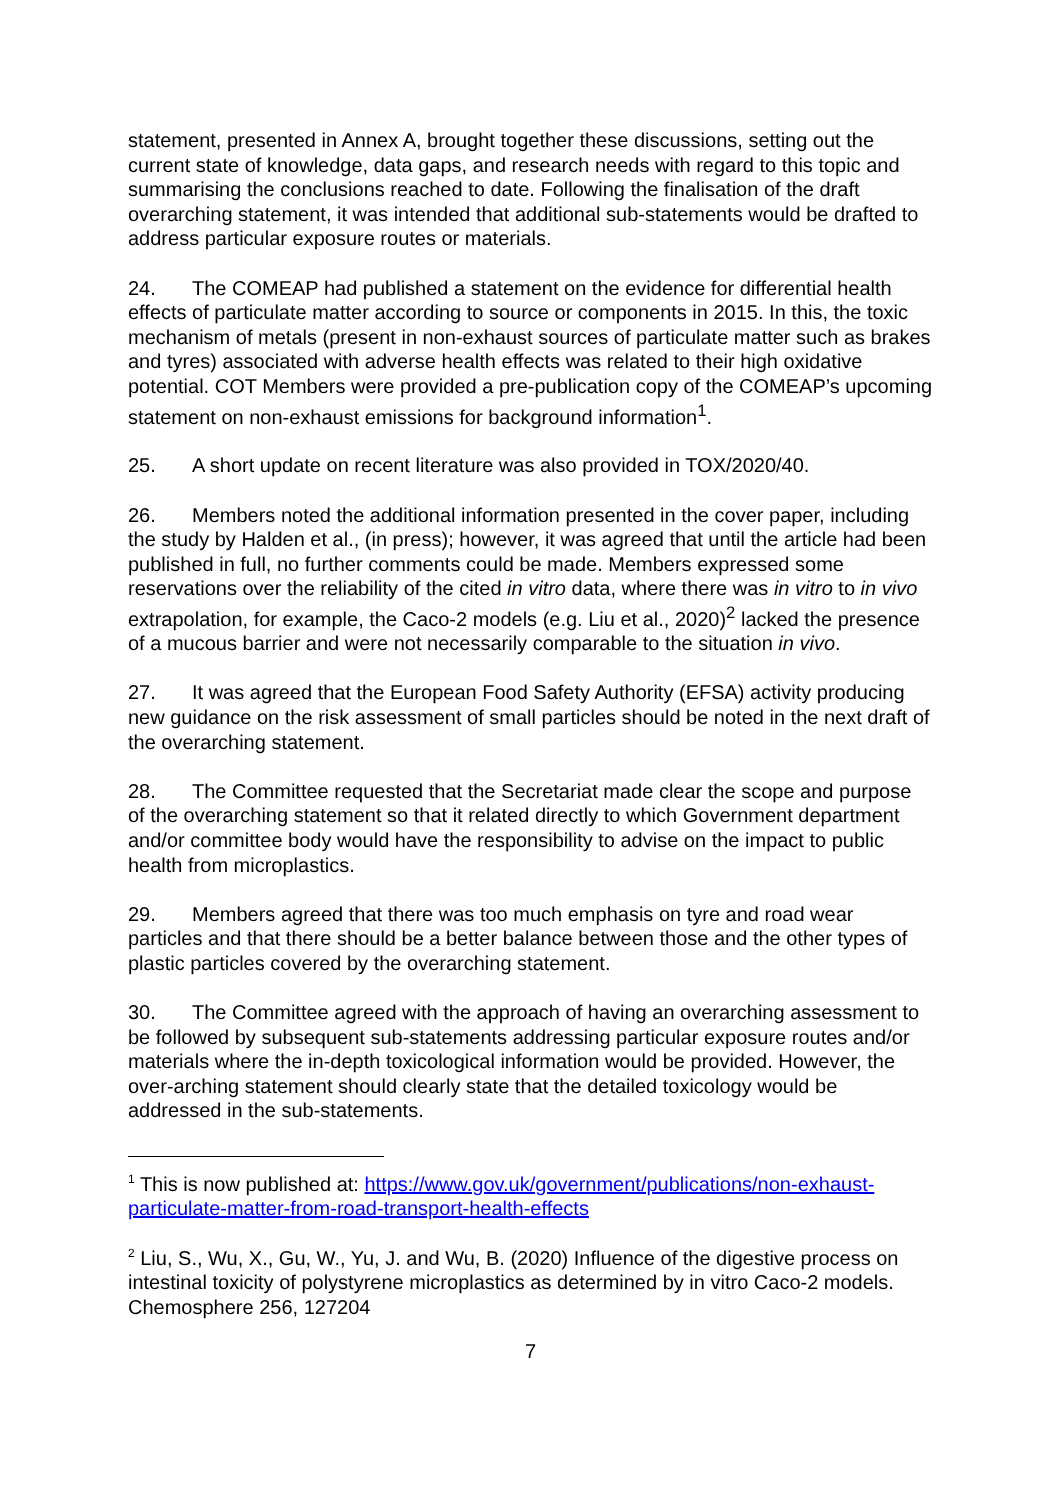statement, presented in Annex A, brought together these discussions, setting out the current state of knowledge, data gaps, and research needs with regard to this topic and summarising the conclusions reached to date. Following the finalisation of the draft overarching statement, it was intended that additional sub-statements would be drafted to address particular exposure routes or materials.
24. The COMEAP had published a statement on the evidence for differential health effects of particulate matter according to source or components in 2015. In this, the toxic mechanism of metals (present in non-exhaust sources of particulate matter such as brakes and tyres) associated with adverse health effects was related to their high oxidative potential. COT Members were provided a pre-publication copy of the COMEAP’s upcoming statement on non-exhaust emissions for background information<sup>1</sup>.
25. A short update on recent literature was also provided in TOX/2020/40.
26. Members noted the additional information presented in the cover paper, including the study by Halden et al., (in press); however, it was agreed that until the article had been published in full, no further comments could be made. Members expressed some reservations over the reliability of the cited in vitro data, where there was in vitro to in vivo extrapolation, for example, the Caco-2 models (e.g. Liu et al., 2020)<sup>2</sup> lacked the presence of a mucous barrier and were not necessarily comparable to the situation in vivo.
27. It was agreed that the European Food Safety Authority (EFSA) activity producing new guidance on the risk assessment of small particles should be noted in the next draft of the overarching statement.
28. The Committee requested that the Secretariat made clear the scope and purpose of the overarching statement so that it related directly to which Government department and/or committee body would have the responsibility to advise on the impact to public health from microplastics.
29. Members agreed that there was too much emphasis on tyre and road wear particles and that there should be a better balance between those and the other types of plastic particles covered by the overarching statement.
30. The Committee agreed with the approach of having an overarching assessment to be followed by subsequent sub-statements addressing particular exposure routes and/or materials where the in-depth toxicological information would be provided. However, the over-arching statement should clearly state that the detailed toxicology would be addressed in the sub-statements.
<sup>1</sup> This is now published at: https://www.gov.uk/government/publications/non-exhaust-particulate-matter-from-road-transport-health-effects
<sup>2</sup> Liu, S., Wu, X., Gu, W., Yu, J. and Wu, B. (2020) Influence of the digestive process on intestinal toxicity of polystyrene microplastics as determined by in vitro Caco-2 models. Chemosphere 256, 127204
7